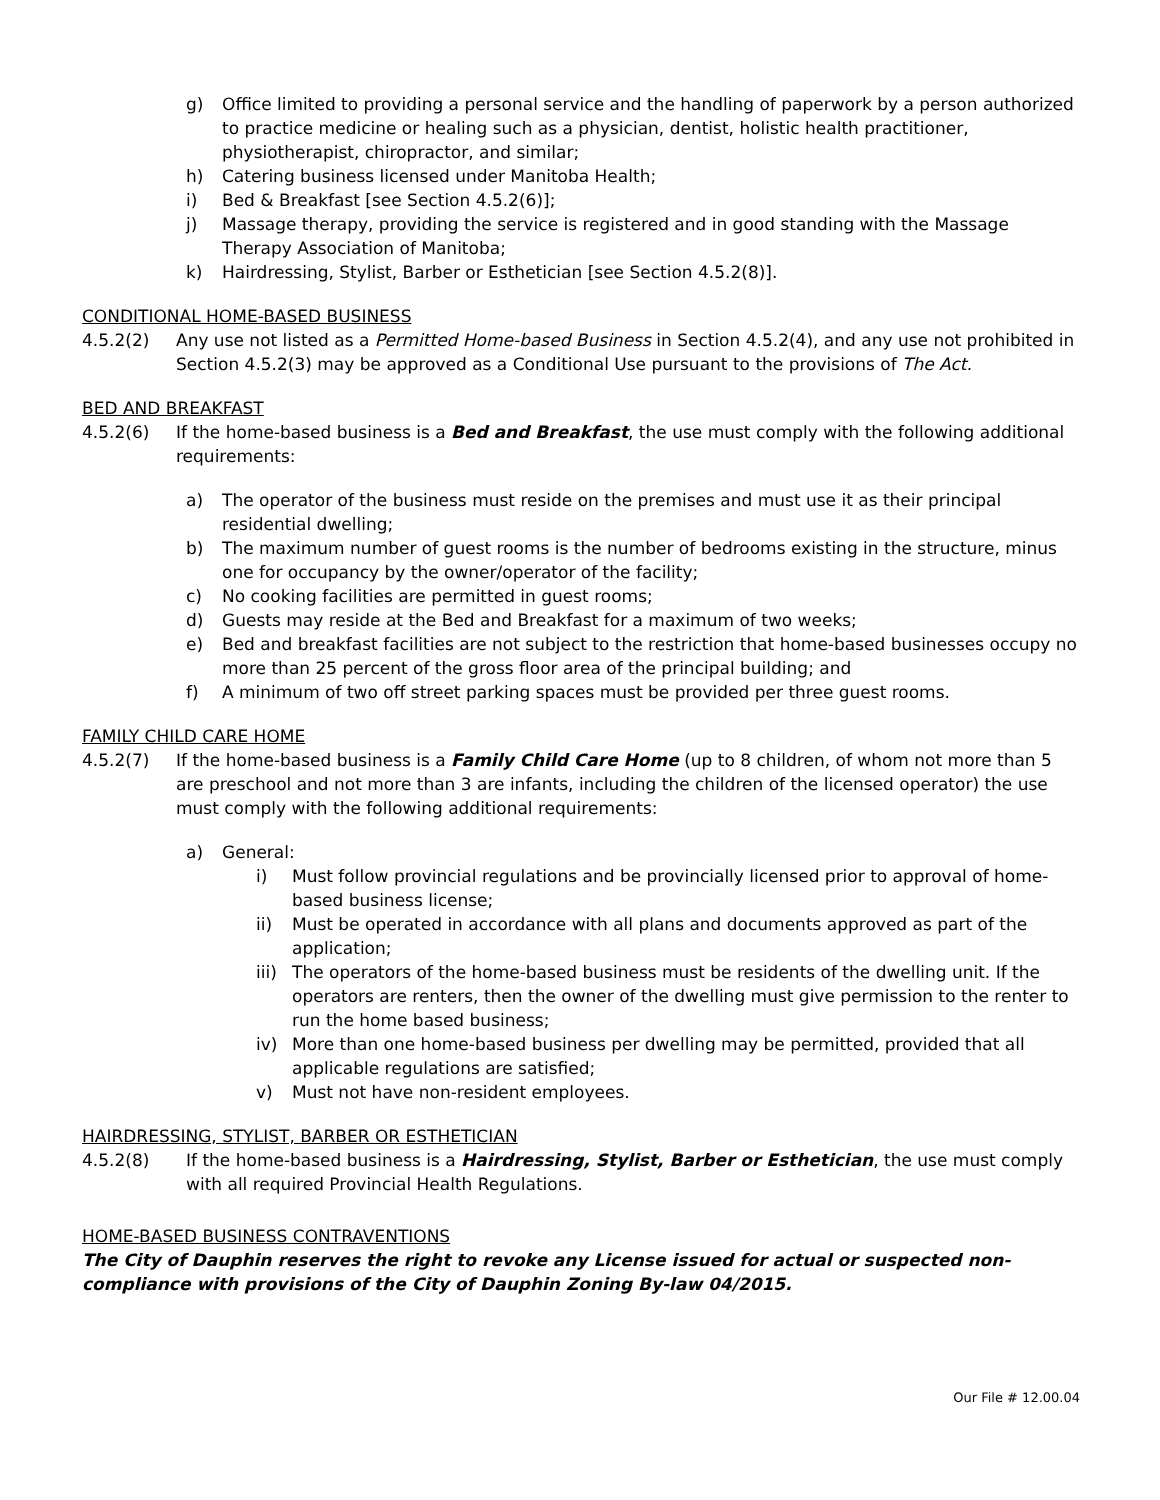g) Office limited to providing a personal service and the handling of paperwork by a person authorized to practice medicine or healing such as a physician, dentist, holistic health practitioner, physiotherapist, chiropractor, and similar;
h) Catering business licensed under Manitoba Health;
i) Bed & Breakfast [see Section 4.5.2(6)];
j) Massage therapy, providing the service is registered and in good standing with the Massage Therapy Association of Manitoba;
k) Hairdressing, Stylist, Barber or Esthetician [see Section 4.5.2(8)].
CONDITIONAL HOME-BASED BUSINESS
4.5.2(2) Any use not listed as a Permitted Home-based Business in Section 4.5.2(4), and any use not prohibited in Section 4.5.2(3) may be approved as a Conditional Use pursuant to the provisions of The Act.
BED AND BREAKFAST
4.5.2(6) If the home-based business is a Bed and Breakfast, the use must comply with the following additional requirements:
a) The operator of the business must reside on the premises and must use it as their principal residential dwelling;
b) The maximum number of guest rooms is the number of bedrooms existing in the structure, minus one for occupancy by the owner/operator of the facility;
c) No cooking facilities are permitted in guest rooms;
d) Guests may reside at the Bed and Breakfast for a maximum of two weeks;
e) Bed and breakfast facilities are not subject to the restriction that home-based businesses occupy no more than 25 percent of the gross floor area of the principal building; and
f) A minimum of two off street parking spaces must be provided per three guest rooms.
FAMILY CHILD CARE HOME
4.5.2(7) If the home-based business is a Family Child Care Home (up to 8 children, of whom not more than 5 are preschool and not more than 3 are infants, including the children of the licensed operator) the use must comply with the following additional requirements:
a) General:
i) Must follow provincial regulations and be provincially licensed prior to approval of home-based business license;
ii) Must be operated in accordance with all plans and documents approved as part of the application;
iii) The operators of the home-based business must be residents of the dwelling unit. If the operators are renters, then the owner of the dwelling must give permission to the renter to run the home based business;
iv) More than one home-based business per dwelling may be permitted, provided that all applicable regulations are satisfied;
v) Must not have non-resident employees.
HAIRDRESSING, STYLIST, BARBER OR ESTHETICIAN
4.5.2(8) If the home-based business is a Hairdressing, Stylist, Barber or Esthetician, the use must comply with all required Provincial Health Regulations.
HOME-BASED BUSINESS CONTRAVENTIONS
The City of Dauphin reserves the right to revoke any License issued for actual or suspected non-compliance with provisions of the City of Dauphin Zoning By-law 04/2015.
Our File # 12.00.04